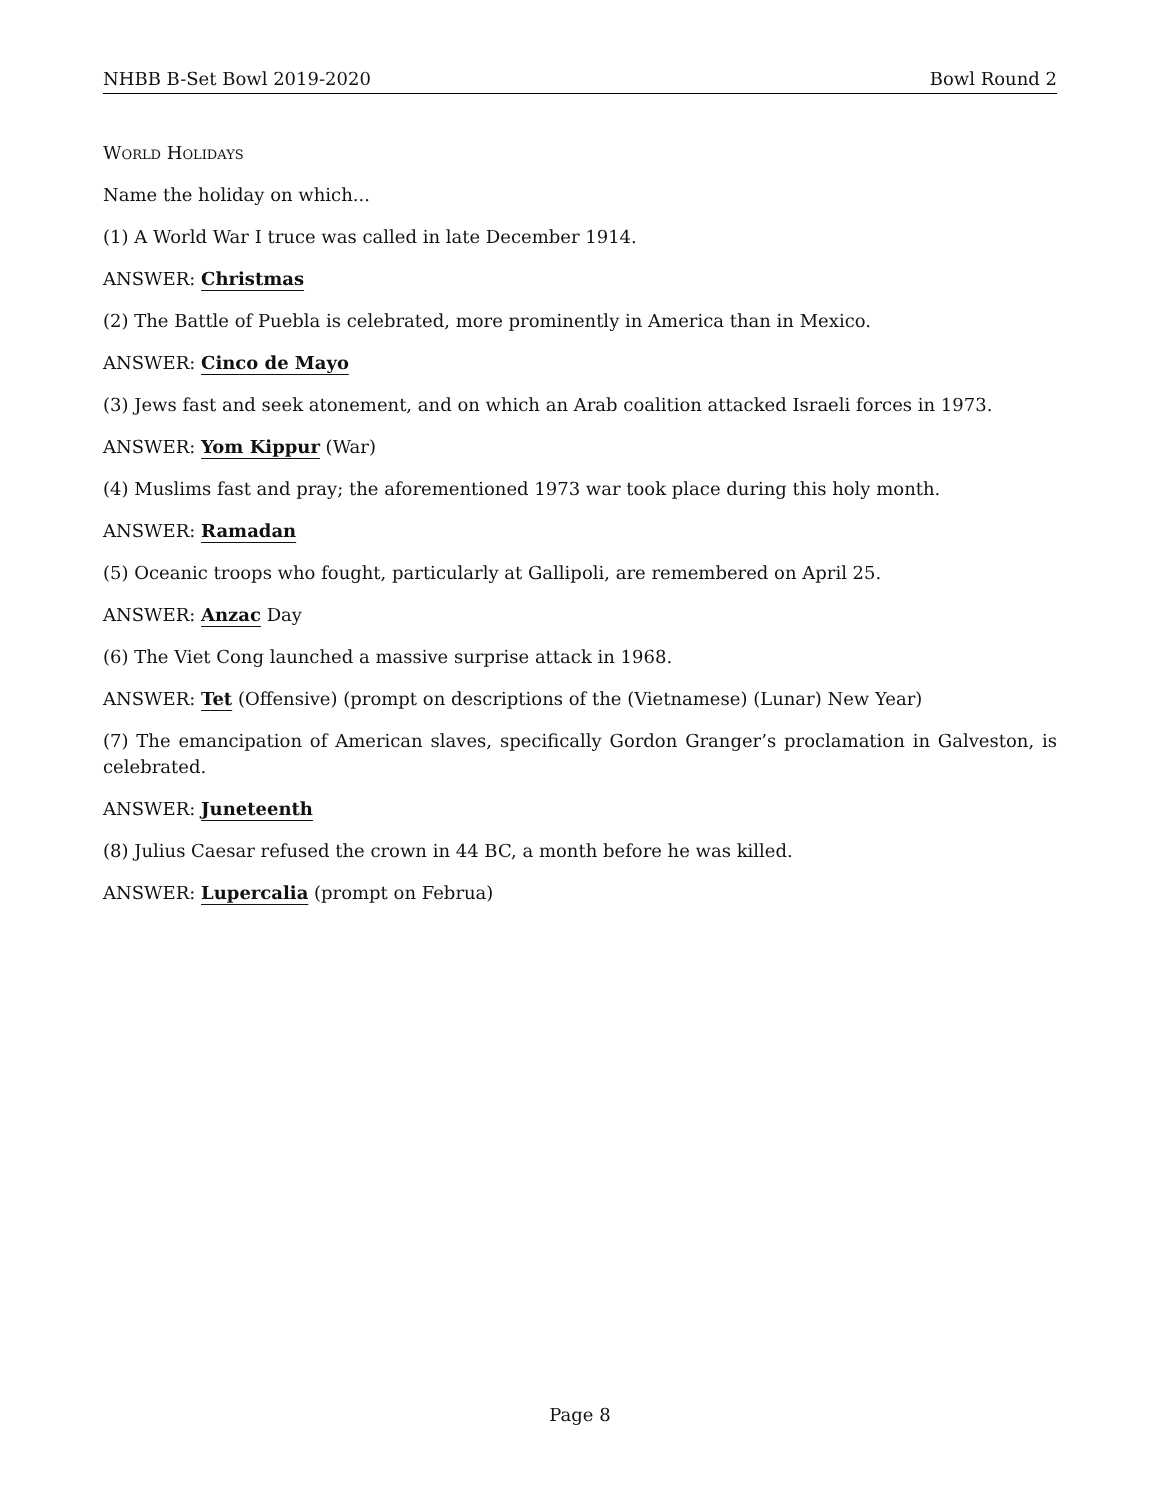NHBB B-Set Bowl 2019-2020 Bowl Round 2
World Holidays
Name the holiday on which...
(1) A World War I truce was called in late December 1914.
ANSWER: Christmas
(2) The Battle of Puebla is celebrated, more prominently in America than in Mexico.
ANSWER: Cinco de Mayo
(3) Jews fast and seek atonement, and on which an Arab coalition attacked Israeli forces in 1973.
ANSWER: Yom Kippur (War)
(4) Muslims fast and pray; the aforementioned 1973 war took place during this holy month.
ANSWER: Ramadan
(5) Oceanic troops who fought, particularly at Gallipoli, are remembered on April 25.
ANSWER: Anzac Day
(6) The Viet Cong launched a massive surprise attack in 1968.
ANSWER: Tet (Offensive) (prompt on descriptions of the (Vietnamese) (Lunar) New Year)
(7) The emancipation of American slaves, specifically Gordon Granger’s proclamation in Galveston, is celebrated.
ANSWER: Juneteenth
(8) Julius Caesar refused the crown in 44 BC, a month before he was killed.
ANSWER: Lupercalia (prompt on Februa)
Page 8